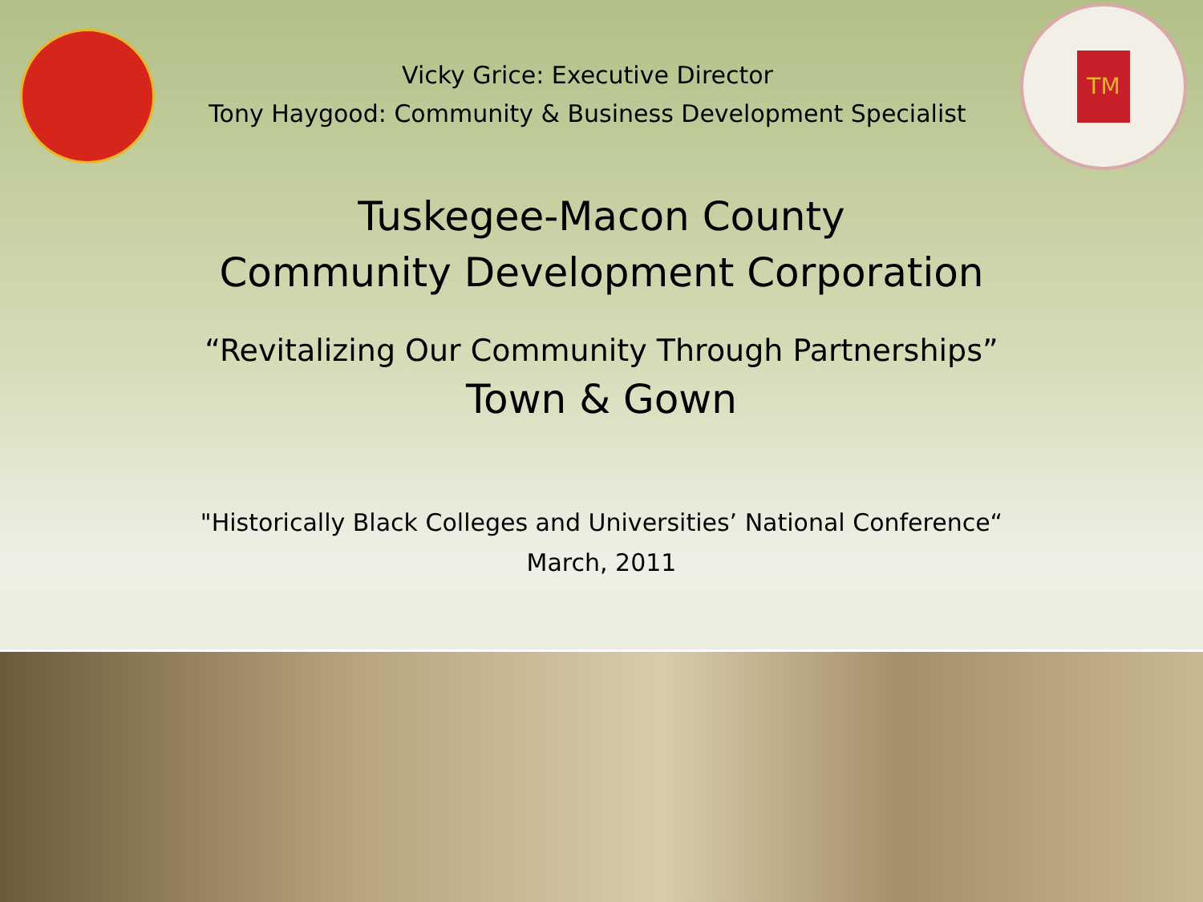Vicky Grice: Executive Director
Tony Haygood: Community & Business Development Specialist
TM
Tuskegee-Macon County
Community Development Corporation
“Revitalizing Our Community Through Partnerships”
Town & Gown
"Historically Black Colleges and Universities’ National Conference“
March, 2011